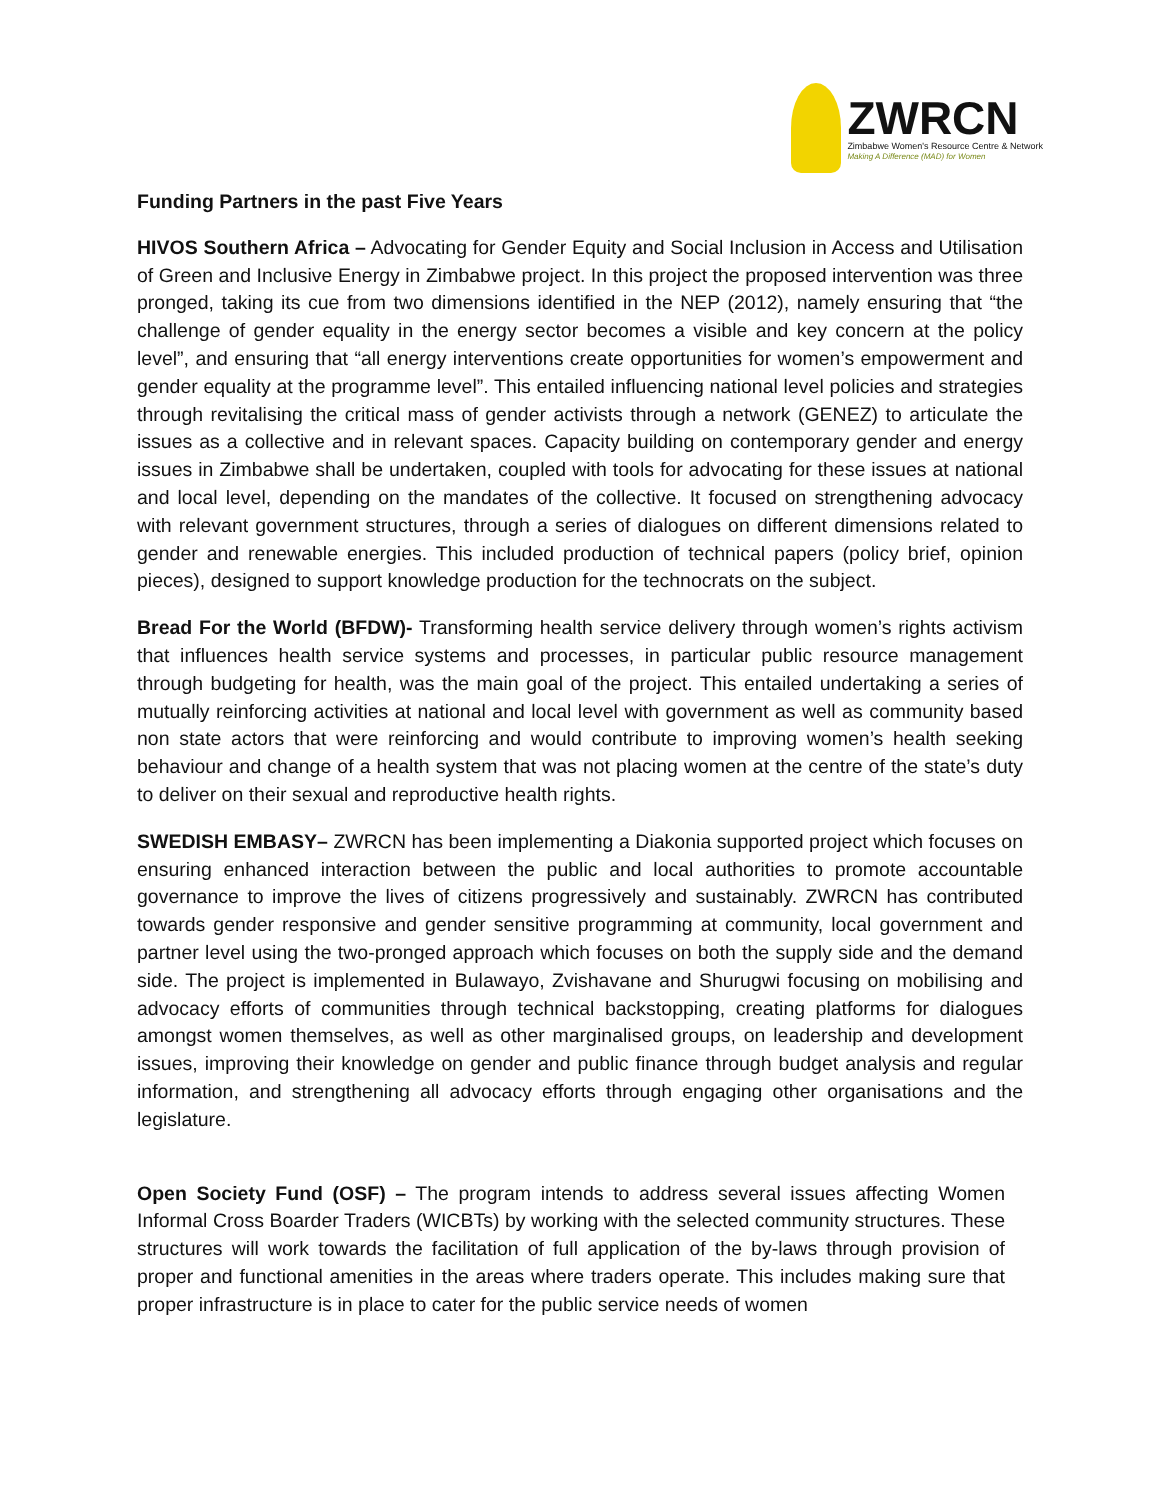ZWRCN
Zimbabwe Women's Resource Centre & Network
Making A Difference (MAD) for Women
Funding Partners in the past Five Years
HIVOS Southern Africa – Advocating for Gender Equity and Social Inclusion in Access and Utilisation of Green and Inclusive Energy in Zimbabwe project. In this project the proposed intervention was three pronged, taking its cue from two dimensions identified in the NEP (2012), namely ensuring that “the challenge of gender equality in the energy sector becomes a visible and key concern at the policy level”, and ensuring that “all energy interventions create opportunities for women’s empowerment and gender equality at the programme level”. This entailed influencing national level policies and strategies through revitalising the critical mass of gender activists through a network (GENEZ) to articulate the issues as a collective and in relevant spaces. Capacity building on contemporary gender and energy issues in Zimbabwe shall be undertaken, coupled with tools for advocating for these issues at national and local level, depending on the mandates of the collective. It focused on strengthening advocacy with relevant government structures, through a series of dialogues on different dimensions related to gender and renewable energies. This included production of technical papers (policy brief, opinion pieces), designed to support knowledge production for the technocrats on the subject.
Bread For the World (BFDW)- Transforming health service delivery through women’s rights activism that influences health service systems and processes, in particular public resource management through budgeting for health, was the main goal of the project. This entailed undertaking a series of mutually reinforcing activities at national and local level with government as well as community based non state actors that were reinforcing and would contribute to improving women’s health seeking behaviour and change of a health system that was not placing women at the centre of the state’s duty to deliver on their sexual and reproductive health rights.
SWEDISH EMBASY– ZWRCN has been implementing a Diakonia supported project which focuses on ensuring enhanced interaction between the public and local authorities to promote accountable governance to improve the lives of citizens progressively and sustainably. ZWRCN has contributed towards gender responsive and gender sensitive programming at community, local government and partner level using the two-pronged approach which focuses on both the supply side and the demand side. The project is implemented in Bulawayo, Zvishavane and Shurugwi focusing on mobilising and advocacy efforts of communities through technical backstopping, creating platforms for dialogues amongst women themselves, as well as other marginalised groups, on leadership and development issues, improving their knowledge on gender and public finance through budget analysis and regular information, and strengthening all advocacy efforts through engaging other organisations and the legislature.
Open Society Fund (OSF) – The program intends to address several issues affecting Women Informal Cross Boarder Traders (WICBTs) by working with the selected community structures. These structures will work towards the facilitation of full application of the by-laws through provision of proper and functional amenities in the areas where traders operate. This includes making sure that proper infrastructure is in place to cater for the public service needs of women